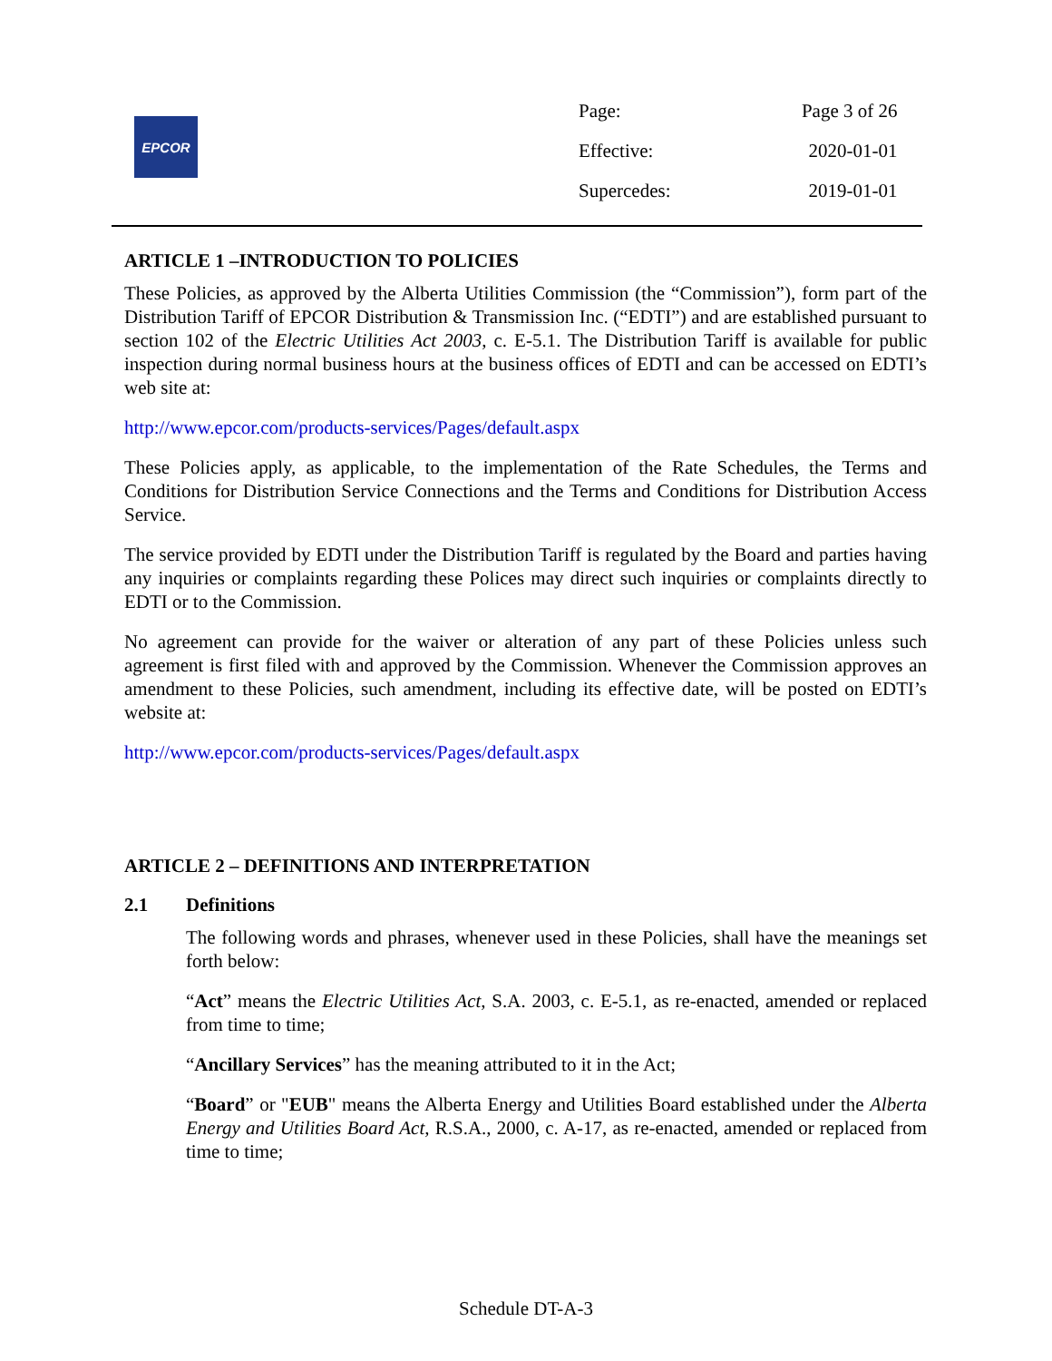EPCOR
| Page: | Page 3 of 26 |
| Effective: | 2020-01-01 |
| Supercedes: | 2019-01-01 |
ARTICLE 1 –INTRODUCTION TO POLICIES
These Policies, as approved by the Alberta Utilities Commission (the “Commission”), form part of the Distribution Tariff of EPCOR Distribution & Transmission Inc. (“EDTI”) and are established pursuant to section 102 of the Electric Utilities Act 2003, c. E-5.1. The Distribution Tariff is available for public inspection during normal business hours at the business offices of EDTI and can be accessed on EDTI’s web site at:
http://www.epcor.com/products-services/Pages/default.aspx
These Policies apply, as applicable, to the implementation of the Rate Schedules, the Terms and Conditions for Distribution Service Connections and the Terms and Conditions for Distribution Access Service.
The service provided by EDTI under the Distribution Tariff is regulated by the Board and parties having any inquiries or complaints regarding these Polices may direct such inquiries or complaints directly to EDTI or to the Commission.
No agreement can provide for the waiver or alteration of any part of these Policies unless such agreement is first filed with and approved by the Commission. Whenever the Commission approves an amendment to these Policies, such amendment, including its effective date, will be posted on EDTI’s website at:
http://www.epcor.com/products-services/Pages/default.aspx
ARTICLE 2 – DEFINITIONS AND INTERPRETATION
2.1 Definitions
The following words and phrases, whenever used in these Policies, shall have the meanings set forth below:
“Act” means the Electric Utilities Act, S.A. 2003, c. E-5.1, as re-enacted, amended or replaced from time to time;
“Ancillary Services” has the meaning attributed to it in the Act;
“Board” or "EUB" means the Alberta Energy and Utilities Board established under the Alberta Energy and Utilities Board Act, R.S.A., 2000, c. A-17, as re-enacted, amended or replaced from time to time;
Schedule DT-A-3